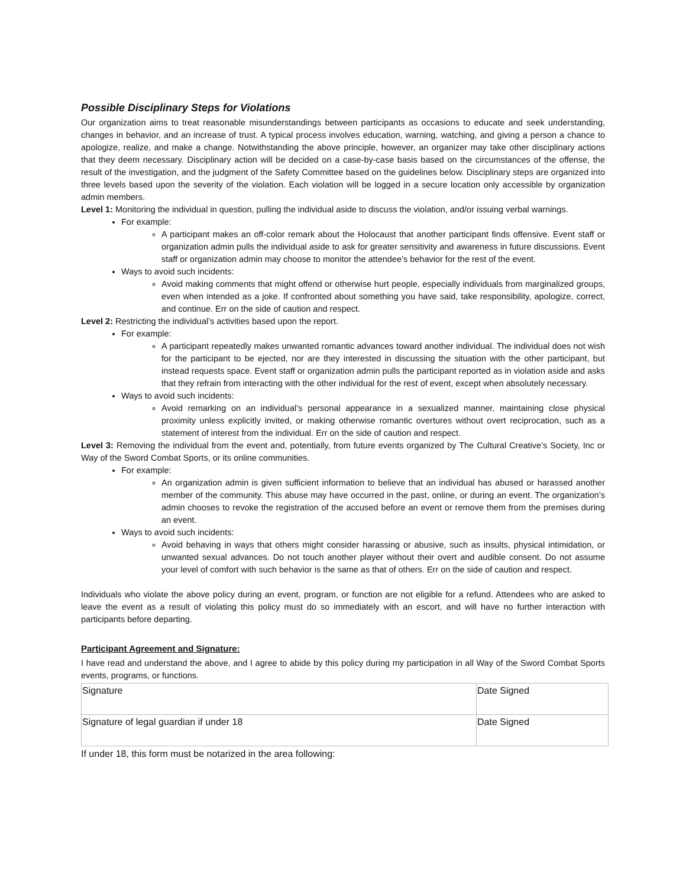Possible Disciplinary Steps for Violations
Our organization aims to treat reasonable misunderstandings between participants as occasions to educate and seek understanding, changes in behavior, and an increase of trust. A typical process involves education, warning, watching, and giving a person a chance to apologize, realize, and make a change. Notwithstanding the above principle, however, an organizer may take other disciplinary actions that they deem necessary. Disciplinary action will be decided on a case-by-case basis based on the circumstances of the offense, the result of the investigation, and the judgment of the Safety Committee based on the guidelines below. Disciplinary steps are organized into three levels based upon the severity of the violation. Each violation will be logged in a secure location only accessible by organization admin members.
Level 1: Monitoring the individual in question, pulling the individual aside to discuss the violation, and/or issuing verbal warnings.
For example:
A participant makes an off-color remark about the Holocaust that another participant finds offensive. Event staff or organization admin pulls the individual aside to ask for greater sensitivity and awareness in future discussions. Event staff or organization admin may choose to monitor the attendee’s behavior for the rest of the event.
Ways to avoid such incidents:
Avoid making comments that might offend or otherwise hurt people, especially individuals from marginalized groups, even when intended as a joke. If confronted about something you have said, take responsibility, apologize, correct, and continue. Err on the side of caution and respect.
Level 2: Restricting the individual’s activities based upon the report.
For example:
A participant repeatedly makes unwanted romantic advances toward another individual. The individual does not wish for the participant to be ejected, nor are they interested in discussing the situation with the other participant, but instead requests space. Event staff or organization admin pulls the participant reported as in violation aside and asks that they refrain from interacting with the other individual for the rest of event, except when absolutely necessary.
Ways to avoid such incidents:
Avoid remarking on an individual’s personal appearance in a sexualized manner, maintaining close physical proximity unless explicitly invited, or making otherwise romantic overtures without overt reciprocation, such as a statement of interest from the individual. Err on the side of caution and respect.
Level 3: Removing the individual from the event and, potentially, from future events organized by The Cultural Creative’s Society, Inc or Way of the Sword Combat Sports, or its online communities.
For example:
An organization admin is given sufficient information to believe that an individual has abused or harassed another member of the community. This abuse may have occurred in the past, online, or during an event. The organization’s admin chooses to revoke the registration of the accused before an event or remove them from the premises during an event.
Ways to avoid such incidents:
Avoid behaving in ways that others might consider harassing or abusive, such as insults, physical intimidation, or unwanted sexual advances. Do not touch another player without their overt and audible consent. Do not assume your level of comfort with such behavior is the same as that of others. Err on the side of caution and respect.
Individuals who violate the above policy during an event, program, or function are not eligible for a refund. Attendees who are asked to leave the event as a result of violating this policy must do so immediately with an escort, and will have no further interaction with participants before departing.
Participant Agreement and Signature:
I have read and understand the above, and I agree to abide by this policy during my participation in all Way of the Sword Combat Sports events, programs, or functions.
| Signature | Date Signed |
| Signature of legal guardian if under 18 | Date Signed |
If under 18, this form must be notarized in the area following: